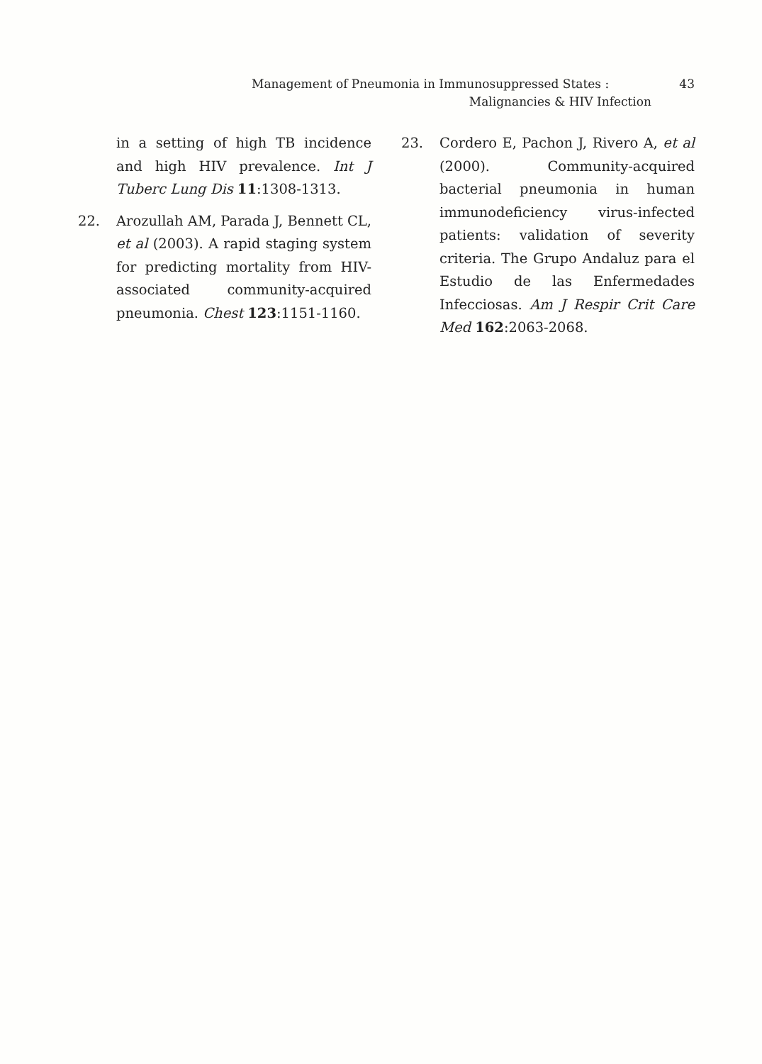Management of Pneumonia in Immunosuppressed States : 43
Malignancies & HIV Infection
in a setting of high TB incidence and high HIV prevalence. Int J Tuberc Lung Dis 11:1308-1313.
22. Arozullah AM, Parada J, Bennett CL, et al (2003). A rapid staging system for predicting mortality from HIV-associated community-acquired pneumonia. Chest 123:1151-1160.
23. Cordero E, Pachon J, Rivero A, et al (2000). Community-acquired bacterial pneumonia in human immunodeficiency virus-infected patients: validation of severity criteria. The Grupo Andaluz para el Estudio de las Enfermedades Infecciosas. Am J Respir Crit Care Med 162:2063-2068.